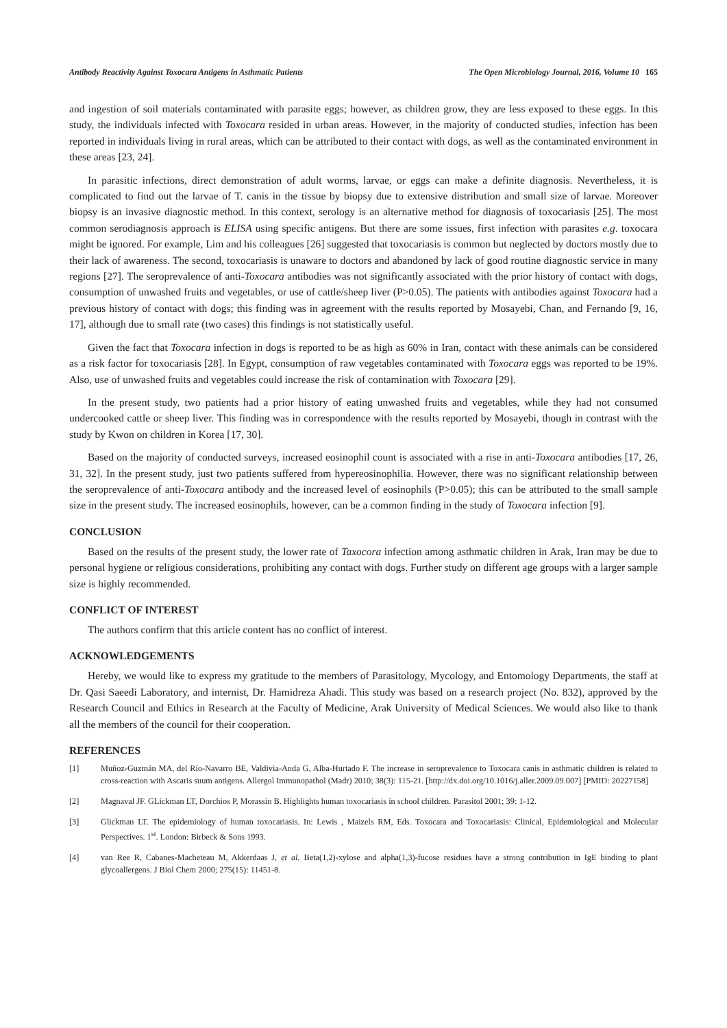Antibody Reactivity Against Toxocara Antigens in Asthmatic Patients The Open Microbiology Journal, 2016, Volume 10 165
and ingestion of soil materials contaminated with parasite eggs; however, as children grow, they are less exposed to these eggs. In this study, the individuals infected with Toxocara resided in urban areas. However, in the majority of conducted studies, infection has been reported in individuals living in rural areas, which can be attributed to their contact with dogs, as well as the contaminated environment in these areas [23, 24].
In parasitic infections, direct demonstration of adult worms, larvae, or eggs can make a definite diagnosis. Nevertheless, it is complicated to find out the larvae of T. canis in the tissue by biopsy due to extensive distribution and small size of larvae. Moreover biopsy is an invasive diagnostic method. In this context, serology is an alternative method for diagnosis of toxocariasis [25]. The most common serodiagnosis approach is ELISA using specific antigens. But there are some issues, first infection with parasites e.g. toxocara might be ignored. For example, Lim and his colleagues [26] suggested that toxocariasis is common but neglected by doctors mostly due to their lack of awareness. The second, toxocariasis is unaware to doctors and abandoned by lack of good routine diagnostic service in many regions [27]. The seroprevalence of anti-Toxocara antibodies was not significantly associated with the prior history of contact with dogs, consumption of unwashed fruits and vegetables, or use of cattle/sheep liver (P>0.05). The patients with antibodies against Toxocara had a previous history of contact with dogs; this finding was in agreement with the results reported by Mosayebi, Chan, and Fernando [9, 16, 17], although due to small rate (two cases) this findings is not statistically useful.
Given the fact that Toxocara infection in dogs is reported to be as high as 60% in Iran, contact with these animals can be considered as a risk factor for toxocariasis [28]. In Egypt, consumption of raw vegetables contaminated with Toxocara eggs was reported to be 19%. Also, use of unwashed fruits and vegetables could increase the risk of contamination with Toxocara [29].
In the present study, two patients had a prior history of eating unwashed fruits and vegetables, while they had not consumed undercooked cattle or sheep liver. This finding was in correspondence with the results reported by Mosayebi, though in contrast with the study by Kwon on children in Korea [17, 30].
Based on the majority of conducted surveys, increased eosinophil count is associated with a rise in anti-Toxocara antibodies [17, 26, 31, 32]. In the present study, just two patients suffered from hypereosinophilia. However, there was no significant relationship between the seroprevalence of anti-Toxocara antibody and the increased level of eosinophils (P>0.05); this can be attributed to the small sample size in the present study. The increased eosinophils, however, can be a common finding in the study of Toxocara infection [9].
CONCLUSION
Based on the results of the present study, the lower rate of Taxocora infection among asthmatic children in Arak, Iran may be due to personal hygiene or religious considerations, prohibiting any contact with dogs. Further study on different age groups with a larger sample size is highly recommended.
CONFLICT OF INTEREST
The authors confirm that this article content has no conflict of interest.
ACKNOWLEDGEMENTS
Hereby, we would like to express my gratitude to the members of Parasitology, Mycology, and Entomology Departments, the staff at Dr. Qasi Saeedi Laboratory, and internist, Dr. Hamidreza Ahadi. This study was based on a research project (No. 832), approved by the Research Council and Ethics in Research at the Faculty of Medicine, Arak University of Medical Sciences. We would also like to thank all the members of the council for their cooperation.
REFERENCES
[1] Muñoz-Guzmán MA, del Río-Navarro BE, Valdivia-Anda G, Alba-Hurtado F. The increase in seroprevalence to Toxocara canis in asthmatic children is related to cross-reaction with Ascaris suum antigens. Allergol Immunopathol (Madr) 2010; 38(3): 115-21. [http://dx.doi.org/10.1016/j.aller.2009.09.007] [PMID: 20227158]
[2] Magnaval JF. GLickman LT, Dorchios P, Morassin B. Highlights human toxocariasis in school children. Parasitol 2001; 39: 1-12.
[3] Glickman LT. The epidemiology of human toxocariasis. In: Lewis , Maizels RM, Eds. Toxocara and Toxocariasis: Clinical, Epidemiological and Molecular Perspectives. 1<sup>st</sup>. London: Birbeck & Sons 1993.
[4] van Ree R, Cabanes-Macheteau M, Akkerdaas J, et al. Beta(1,2)-xylose and alpha(1,3)-fucose residues have a strong contribution in IgE binding to plant glycoallergens. J Biol Chem 2000; 275(15): 11451-8.